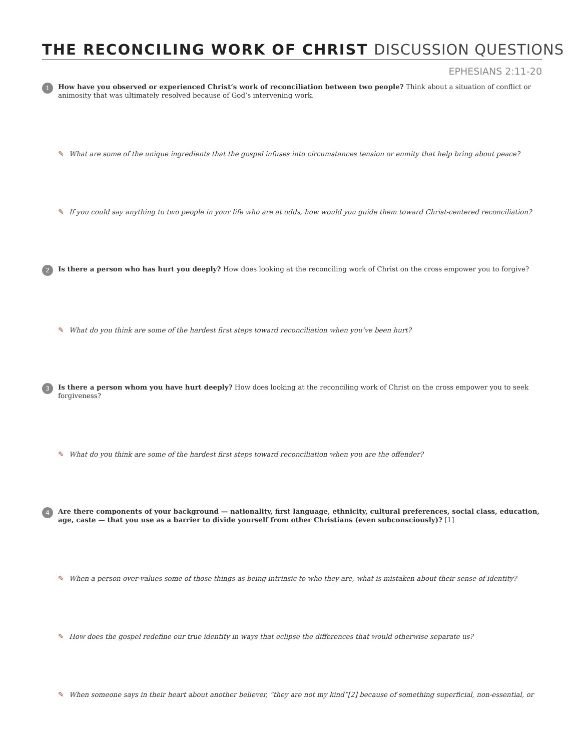THE RECONCILING WORK OF CHRIST DISCUSSION QUESTIONS
EPHESIANS 2:11-20
1
How have you observed or experienced Christ’s work of reconciliation between two people? Think about a situation of conflict or animosity that was ultimately resolved because of God’s intervening work.
✎ What are some of the unique ingredients that the gospel infuses into circumstances tension or enmity that help bring about peace?
✎ If you could say anything to two people in your life who are at odds, how would you guide them toward Christ-centered reconciliation?
2
Is there a person who has hurt you deeply? How does looking at the reconciling work of Christ on the cross empower you to forgive?
✎ What do you think are some of the hardest first steps toward reconciliation when you’ve been hurt?
3
Is there a person whom you have hurt deeply? How does looking at the reconciling work of Christ on the cross empower you to seek forgiveness?
✎ What do you think are some of the hardest first steps toward reconciliation when you are the offender?
4
Are there components of your background — nationality, first language, ethnicity, cultural preferences, social class, education, age, caste — that you use as a barrier to divide yourself from other Christians (even subconsciously)? [1]
✎ When a person over-values some of those things as being intrinsic to who they are, what is mistaken about their sense of identity?
✎ How does the gospel redefine our true identity in ways that eclipse the differences that would otherwise separate us?
✎ When someone says in their heart about another believer, “they are not my kind”[2] because of something superficial, non-essential, or